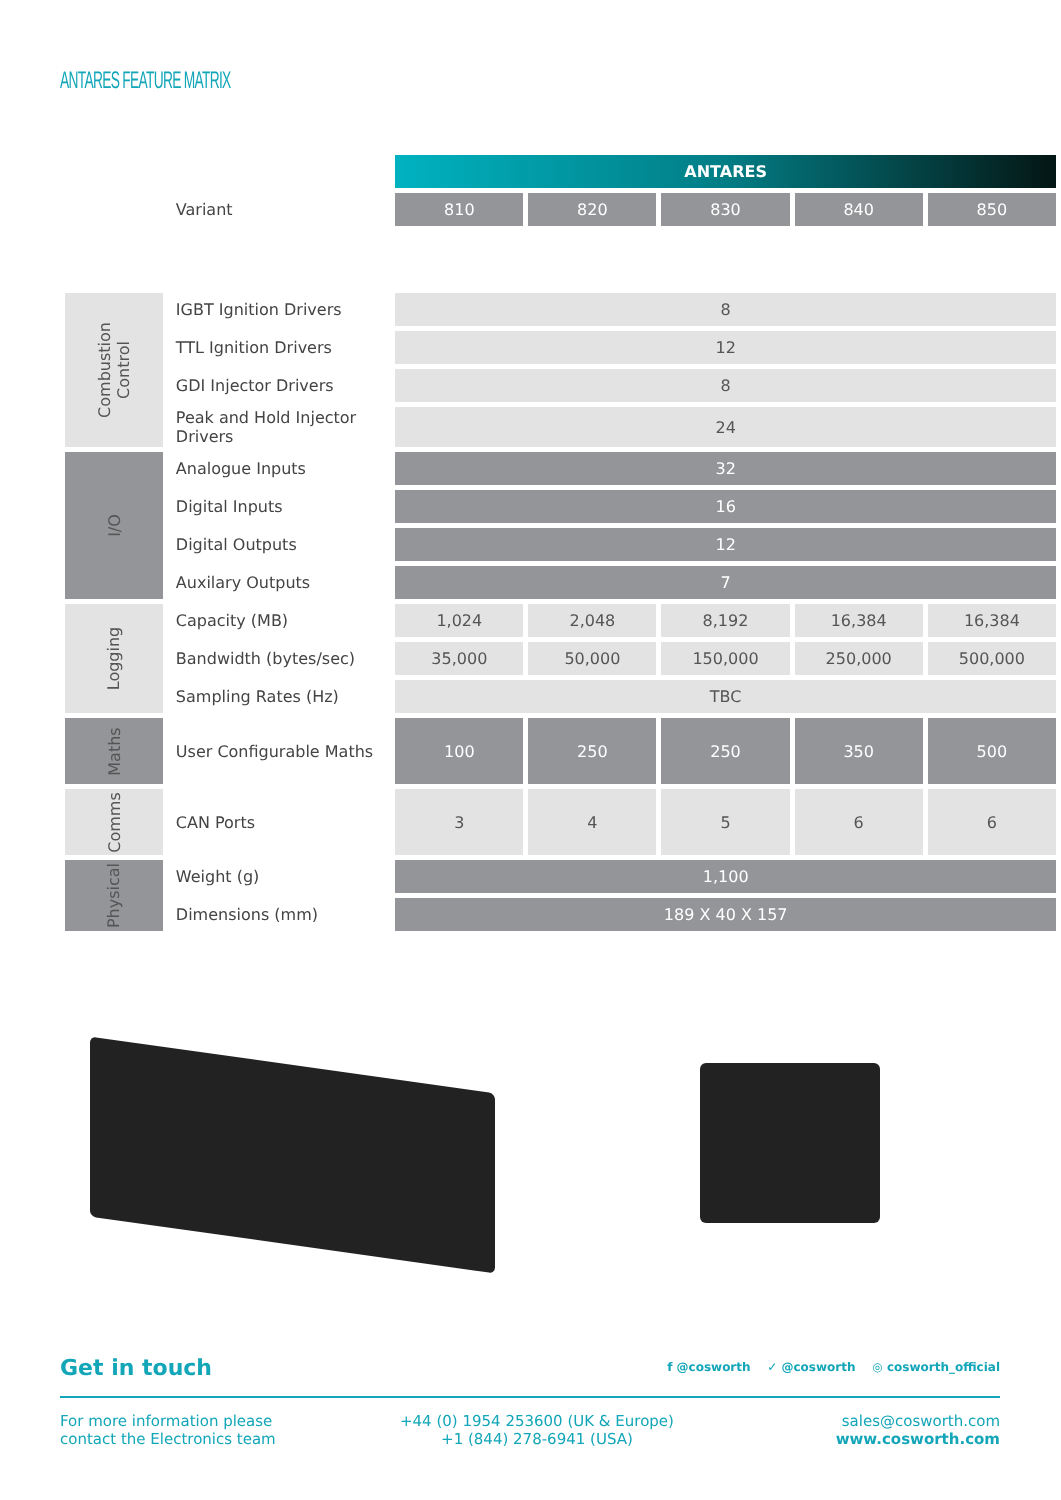ANTARES FEATURE MATRIX
| | | ANTARES | | | | |
| | Variant | 810 | 820 | 830 | 840 | 850 |
| Combustion Control | IGBT Ignition Drivers | 8 | | | | |
| | TTL Ignition Drivers | 12 | | | | |
| | GDI Injector Drivers | 8 | | | | |
| | Peak and Hold Injector Drivers | 24 | | | | |
| I/O | Analogue Inputs | 32 | | | | |
| | Digital Inputs | 16 | | | | |
| | Digital Outputs | 12 | | | | |
| | Auxilary Outputs | 7 | | | | |
| Logging | Capacity (MB) | 1,024 | 2,048 | 8,192 | 16,384 | 16,384 |
| | Bandwidth (bytes/sec) | 35,000 | 50,000 | 150,000 | 250,000 | 500,000 |
| | Sampling Rates (Hz) | TBC | | | | |
| Maths | User Configurable Maths | 100 | 250 | 250 | 350 | 500 |
| Comms | CAN Ports | 3 | 4 | 5 | 6 | 6 |
| Physical | Weight (g) | 1,100 | | | | |
| | Dimensions (mm) | 189 X 40 X 157 | | | | |
Get in touch
f @cosworth ✓ @cosworth ◎ cosworth_official
For more information please
contact the Electronics team
+44 (0) 1954 253600 (UK & Europe)
+1 (844) 278-6941 (USA)
sales@cosworth.com
www.cosworth.com